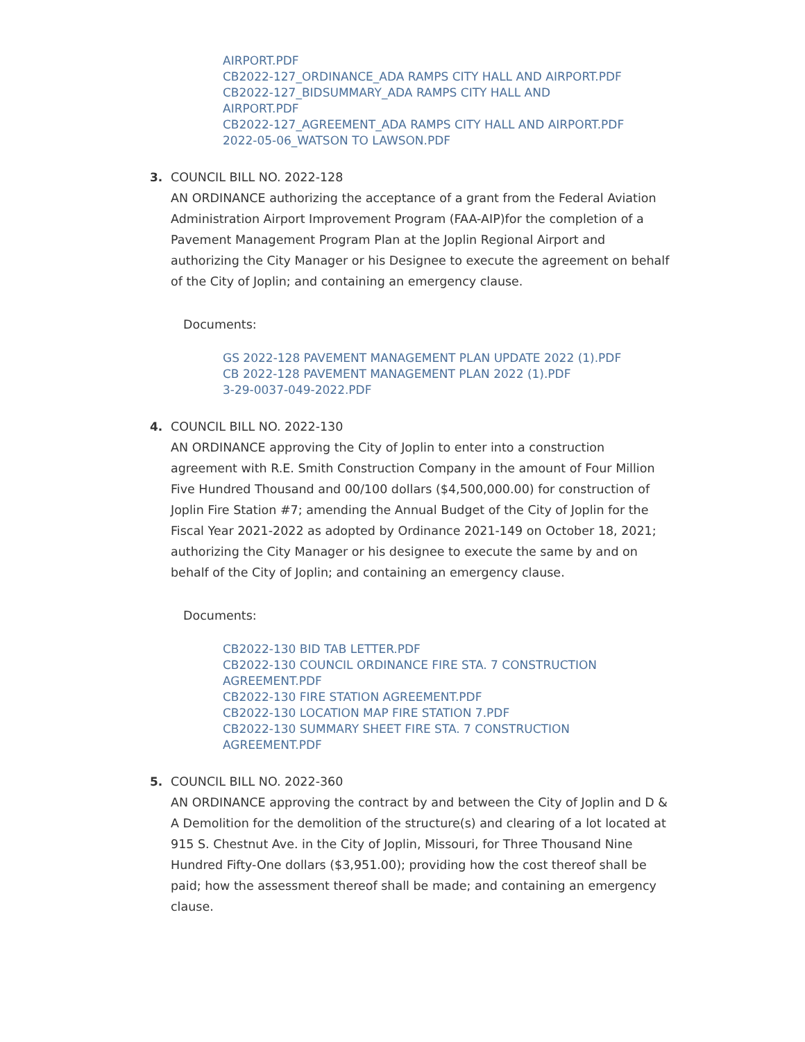AIRPORT.PDF
CB2022-127_ORDINANCE_ADA RAMPS CITY HALL AND AIRPORT.PDF
CB2022-127_BIDSUMMARY_ADA RAMPS CITY HALL AND
AIRPORT.PDF
CB2022-127_AGREEMENT_ADA RAMPS CITY HALL AND AIRPORT.PDF
2022-05-06_WATSON TO LAWSON.PDF
3. COUNCIL BILL NO. 2022-128
AN ORDINANCE authorizing the acceptance of a grant from the Federal Aviation Administration Airport Improvement Program (FAA-AIP)for the completion of a Pavement Management Program Plan at the Joplin Regional Airport and authorizing the City Manager or his Designee to execute the agreement on behalf of the City of Joplin; and containing an emergency clause.
Documents:
GS 2022-128 PAVEMENT MANAGEMENT PLAN UPDATE 2022 (1).PDF
CB 2022-128 PAVEMENT MANAGEMENT PLAN 2022 (1).PDF
3-29-0037-049-2022.PDF
4. COUNCIL BILL NO. 2022-130
AN ORDINANCE approving the City of Joplin to enter into a construction agreement with R.E. Smith Construction Company in the amount of Four Million Five Hundred Thousand and 00/100 dollars ($4,500,000.00) for construction of Joplin Fire Station #7; amending the Annual Budget of the City of Joplin for the Fiscal Year 2021-2022 as adopted by Ordinance 2021-149 on October 18, 2021; authorizing the City Manager or his designee to execute the same by and on behalf of the City of Joplin; and containing an emergency clause.
Documents:
CB2022-130 BID TAB LETTER.PDF
CB2022-130 COUNCIL ORDINANCE FIRE STA. 7 CONSTRUCTION
AGREEMENT.PDF
CB2022-130 FIRE STATION AGREEMENT.PDF
CB2022-130 LOCATION MAP FIRE STATION 7.PDF
CB2022-130 SUMMARY SHEET FIRE STA. 7 CONSTRUCTION
AGREEMENT.PDF
5. COUNCIL BILL NO. 2022-360
AN ORDINANCE approving the contract by and between the City of Joplin and D & A Demolition for the demolition of the structure(s) and clearing of a lot located at 915 S. Chestnut Ave. in the City of Joplin, Missouri, for Three Thousand Nine Hundred Fifty-One dollars ($3,951.00); providing how the cost thereof shall be paid; how the assessment thereof shall be made; and containing an emergency clause.